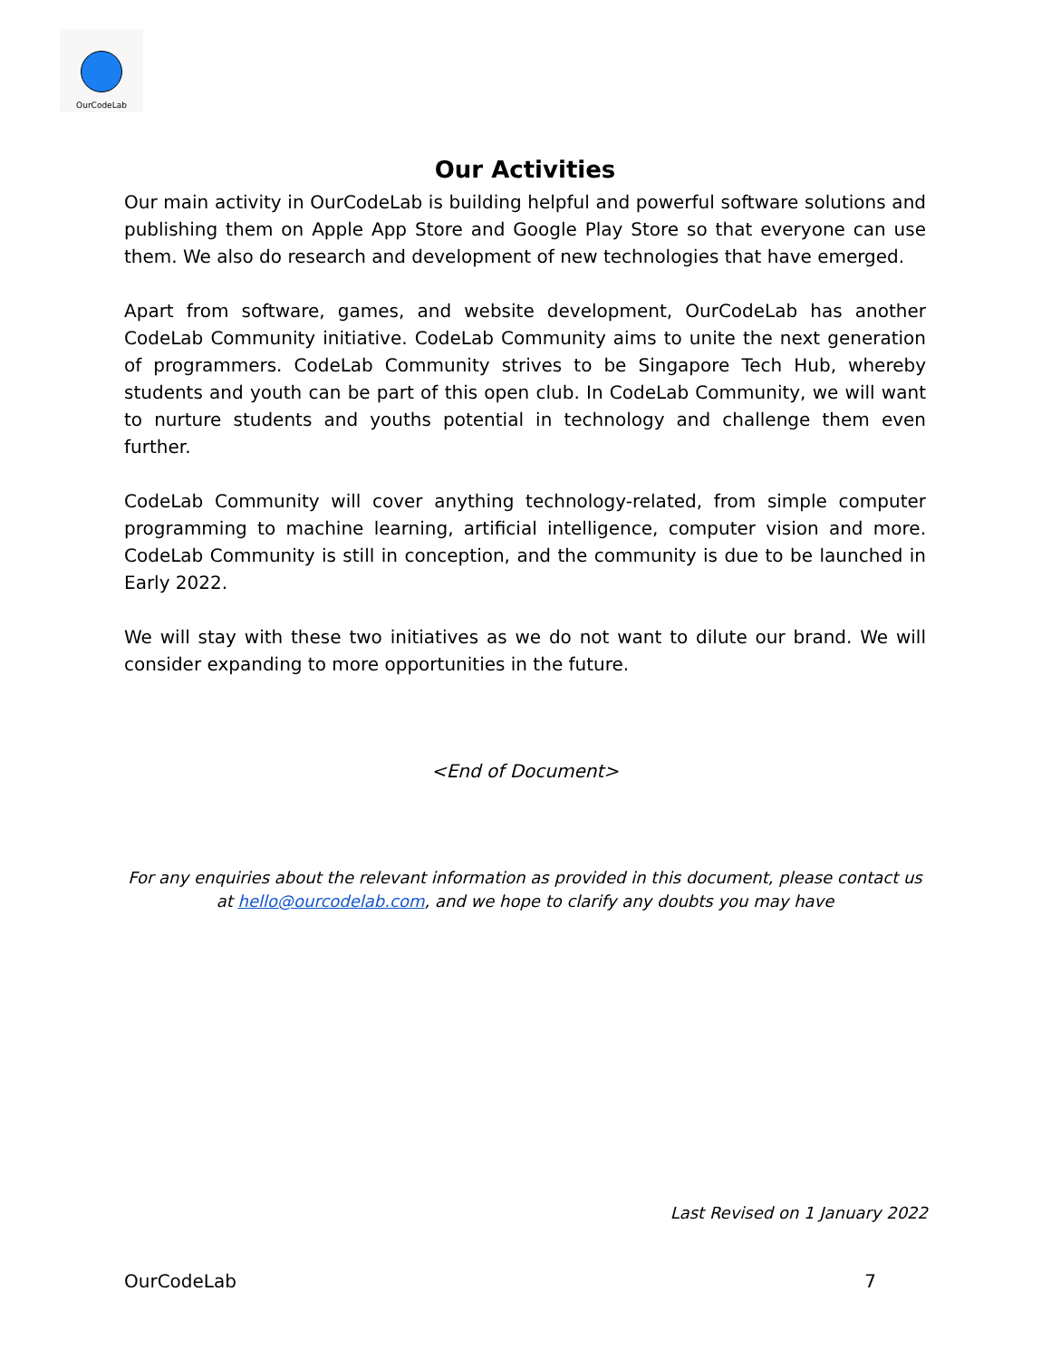OurCodeLab
Our Activities
Our main activity in OurCodeLab is building helpful and powerful software solutions and publishing them on Apple App Store and Google Play Store so that everyone can use them. We also do research and development of new technologies that have emerged.
Apart from software, games, and website development, OurCodeLab has another CodeLab Community initiative. CodeLab Community aims to unite the next generation of programmers. CodeLab Community strives to be Singapore Tech Hub, whereby students and youth can be part of this open club. In CodeLab Community, we will want to nurture students and youths potential in technology and challenge them even further.
CodeLab Community will cover anything technology-related, from simple computer programming to machine learning, artificial intelligence, computer vision and more. CodeLab Community is still in conception, and the community is due to be launched in Early 2022.
We will stay with these two initiatives as we do not want to dilute our brand. We will consider expanding to more opportunities in the future.
<End of Document>
For any enquiries about the relevant information as provided in this document, please contact us at hello@ourcodelab.com, and we hope to clarify any doubts you may have
Last Revised on 1 January 2022
OurCodeLab 7